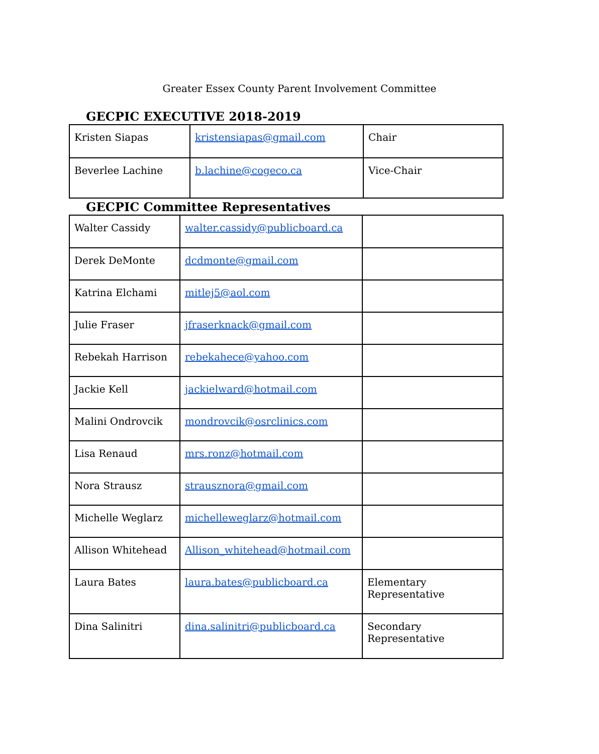Greater Essex County Parent Involvement Committee
GECPIC EXECUTIVE 2018-2019
| Kristen Siapas | kristensiapas@gmail.com | Chair |
| Beverlee Lachine | b.lachine@cogeco.ca | Vice-Chair |
GECPIC Committee Representatives
| Walter Cassidy | walter.cassidy@publicboard.ca | |
| Derek DeMonte | dcdmonte@gmail.com | |
| Katrina Elchami | mitlej5@aol.com | |
| Julie Fraser | jfraserknack@gmail.com | |
| Rebekah Harrison | rebekahece@yahoo.com | |
| Jackie Kell | jackielward@hotmail.com | |
| Malini Ondrovcik | mondrovcik@osrclinics.com | |
| Lisa Renaud | mrs.ronz@hotmail.com | |
| Nora Strausz | strausznora@gmail.com | |
| Michelle Weglarz | michelleweglarz@hotmail.com | |
| Allison Whitehead | Allison_whitehead@hotmail.com | |
| Laura Bates | laura.bates@publicboard.ca | Elementary Representative |
| Dina Salinitri | dina.salinitri@publicboard.ca | Secondary Representative |